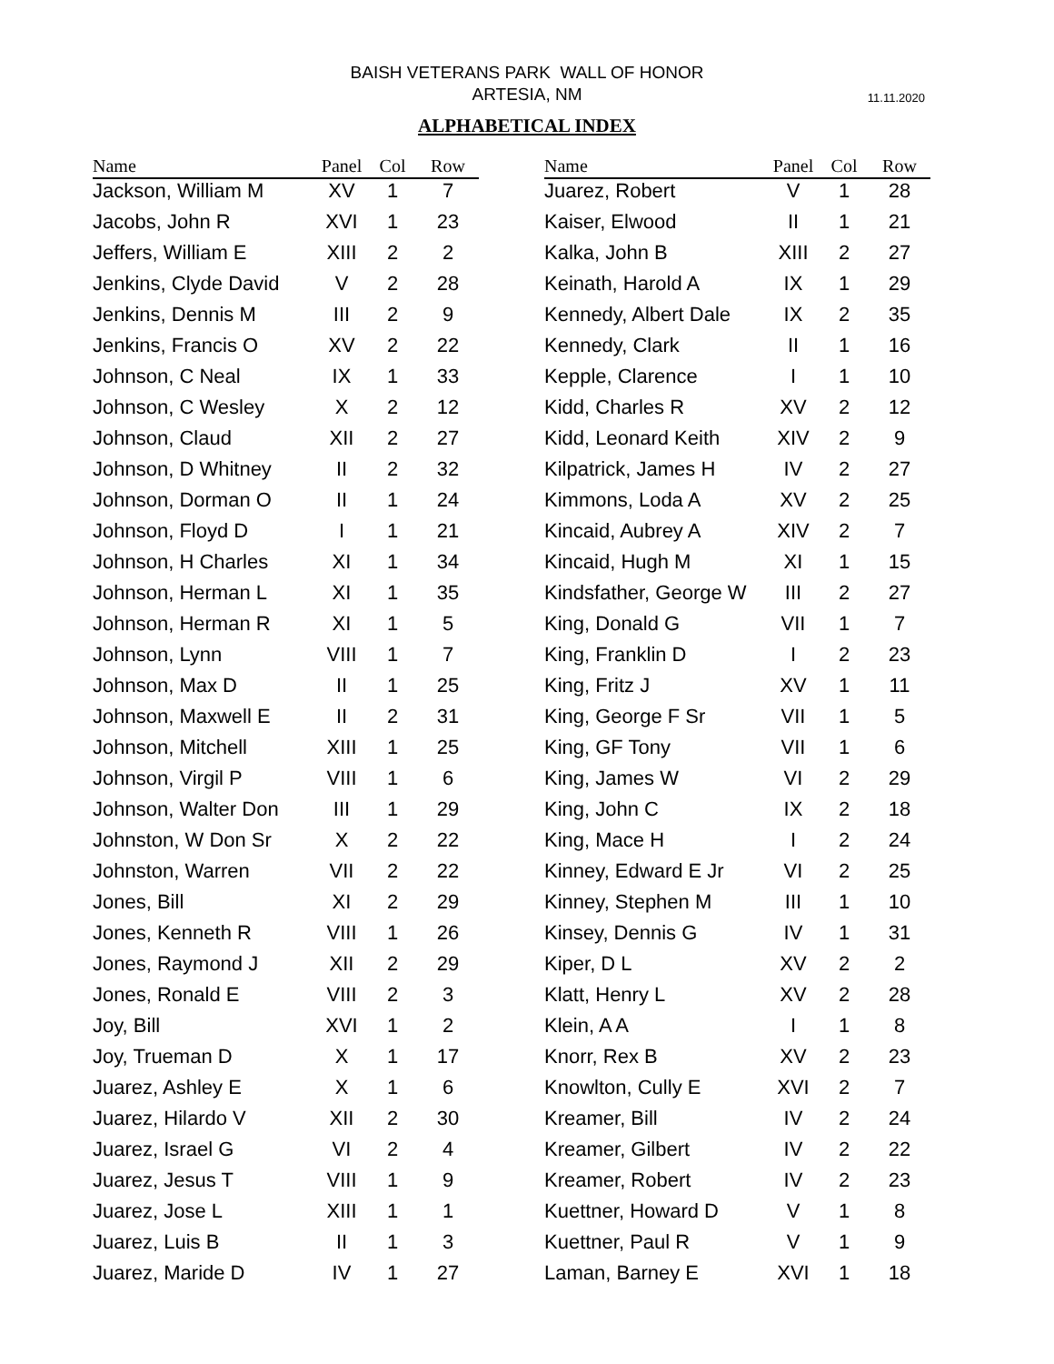BAISH VETERANS PARK WALL OF HONOR
ARTESIA, NM
11.11.2020
ALPHABETICAL INDEX
| Name | Panel | Col | Row |
| --- | --- | --- | --- |
| Jackson, William M | XV | 1 | 7 |
| Jacobs, John R | XVI | 1 | 23 |
| Jeffers, William E | XIII | 2 | 2 |
| Jenkins, Clyde David | V | 2 | 28 |
| Jenkins, Dennis M | III | 2 | 9 |
| Jenkins, Francis O | XV | 2 | 22 |
| Johnson, C Neal | IX | 1 | 33 |
| Johnson, C Wesley | X | 2 | 12 |
| Johnson, Claud | XII | 2 | 27 |
| Johnson, D Whitney | II | 2 | 32 |
| Johnson, Dorman O | II | 1 | 24 |
| Johnson, Floyd D | I | 1 | 21 |
| Johnson, H Charles | XI | 1 | 34 |
| Johnson, Herman L | XI | 1 | 35 |
| Johnson, Herman R | XI | 1 | 5 |
| Johnson, Lynn | VIII | 1 | 7 |
| Johnson, Max D | II | 1 | 25 |
| Johnson, Maxwell E | II | 2 | 31 |
| Johnson, Mitchell | XIII | 1 | 25 |
| Johnson, Virgil P | VIII | 1 | 6 |
| Johnson, Walter Don | III | 1 | 29 |
| Johnston, W Don Sr | X | 2 | 22 |
| Johnston, Warren | VII | 2 | 22 |
| Jones, Bill | XI | 2 | 29 |
| Jones, Kenneth R | VIII | 1 | 26 |
| Jones, Raymond J | XII | 2 | 29 |
| Jones, Ronald E | VIII | 2 | 3 |
| Joy, Bill | XVI | 1 | 2 |
| Joy, Trueman D | X | 1 | 17 |
| Juarez, Ashley E | X | 1 | 6 |
| Juarez, Hilardo V | XII | 2 | 30 |
| Juarez, Israel G | VI | 2 | 4 |
| Juarez, Jesus T | VIII | 1 | 9 |
| Juarez, Jose L | XIII | 1 | 1 |
| Juarez, Luis B | II | 1 | 3 |
| Juarez, Maride D | IV | 1 | 27 |
| Name | Panel | Col | Row |
| --- | --- | --- | --- |
| Juarez, Robert | V | 1 | 28 |
| Kaiser, Elwood | II | 1 | 21 |
| Kalka, John B | XIII | 2 | 27 |
| Keinath, Harold A | IX | 1 | 29 |
| Kennedy, Albert Dale | IX | 2 | 35 |
| Kennedy, Clark | II | 1 | 16 |
| Kepple, Clarence | I | 1 | 10 |
| Kidd, Charles R | XV | 2 | 12 |
| Kidd, Leonard Keith | XIV | 2 | 9 |
| Kilpatrick, James H | IV | 2 | 27 |
| Kimmons, Loda A | XV | 2 | 25 |
| Kincaid, Aubrey A | XIV | 2 | 7 |
| Kincaid, Hugh M | XI | 1 | 15 |
| Kindsfather, George W | III | 2 | 27 |
| King, Donald G | VII | 1 | 7 |
| King, Franklin D | I | 2 | 23 |
| King, Fritz J | XV | 1 | 11 |
| King, George F Sr | VII | 1 | 5 |
| King, GF Tony | VII | 1 | 6 |
| King, James W | VI | 2 | 29 |
| King, John C | IX | 2 | 18 |
| King, Mace H | I | 2 | 24 |
| Kinney, Edward E Jr | VI | 2 | 25 |
| Kinney, Stephen M | III | 1 | 10 |
| Kinsey, Dennis G | IV | 1 | 31 |
| Kiper, D L | XV | 2 | 2 |
| Klatt, Henry L | XV | 2 | 28 |
| Klein, A A | I | 1 | 8 |
| Knorr, Rex B | XV | 2 | 23 |
| Knowlton, Cully E | XVI | 2 | 7 |
| Kreamer, Bill | IV | 2 | 24 |
| Kreamer, Gilbert | IV | 2 | 22 |
| Kreamer, Robert | IV | 2 | 23 |
| Kuettner, Howard D | V | 1 | 8 |
| Kuettner, Paul R | V | 1 | 9 |
| Laman, Barney E | XVI | 1 | 18 |